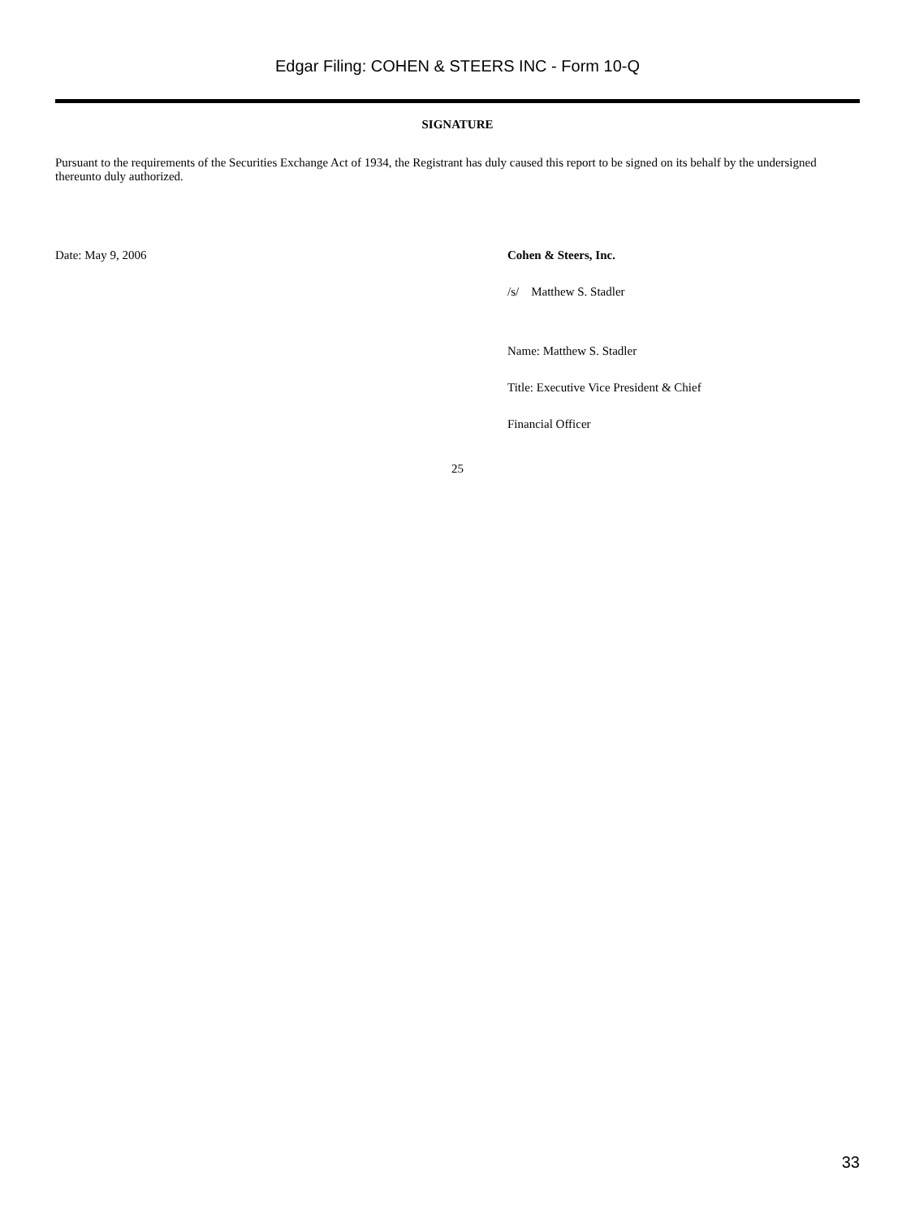Edgar Filing: COHEN & STEERS INC - Form 10-Q
SIGNATURE
Pursuant to the requirements of the Securities Exchange Act of 1934, the Registrant has duly caused this report to be signed on its behalf by the undersigned thereunto duly authorized.
Date: May 9, 2006 Cohen & Steers, Inc.
/s/ Matthew S. Stadler
Name: Matthew S. Stadler
Title: Executive Vice President & Chief
Financial Officer
25
33